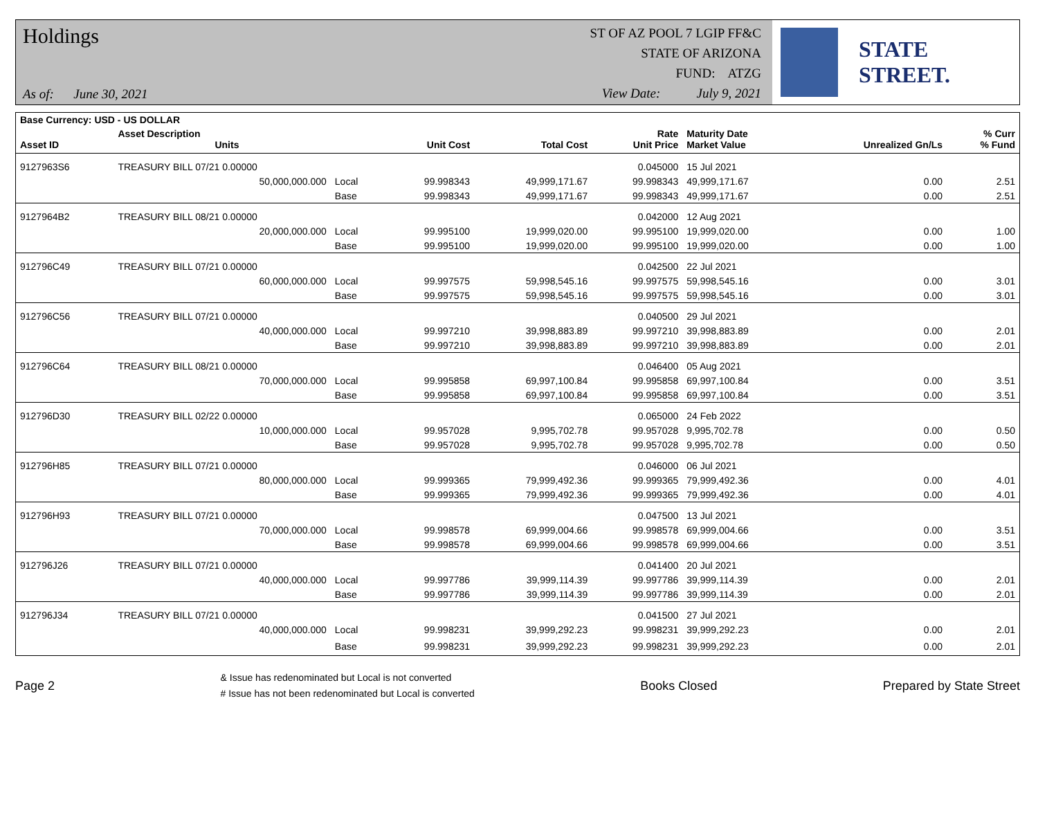Holdings
As of: June 30, 2021
ST OF AZ POOL 7 LGIP FF&C
STATE OF ARIZONA
FUND: ATZG
View Date: July 9, 2021
STATE STREET.
| Base Currency: USD - US DOLLAR | | | | | | | | |
| --- | --- | --- | --- | --- | --- | --- | --- | --- |
| Asset ID | Asset Description Units | | Unit Cost | Total Cost | Rate Unit Price | Maturity Date Market Value | Unrealized Gn/Ls | % Curr % Fund |
| 9127963S6 | TREASURY BILL 07/21 0.00000 | | | | 0.045000 | 15 Jul 2021 | | |
| | 50,000,000.000 | Local | 99.998343 | 49,999,171.67 | 99.998343 | 49,999,171.67 | 0.00 | 2.51 |
| | | Base | 99.998343 | 49,999,171.67 | 99.998343 | 49,999,171.67 | 0.00 | 2.51 |
| 9127964B2 | TREASURY BILL 08/21 0.00000 | | | | 0.042000 | 12 Aug 2021 | | |
| | 20,000,000.000 | Local | 99.995100 | 19,999,020.00 | 99.995100 | 19,999,020.00 | 0.00 | 1.00 |
| | | Base | 99.995100 | 19,999,020.00 | 99.995100 | 19,999,020.00 | 0.00 | 1.00 |
| 912796C49 | TREASURY BILL 07/21 0.00000 | | | | 0.042500 | 22 Jul 2021 | | |
| | 60,000,000.000 | Local | 99.997575 | 59,998,545.16 | 99.997575 | 59,998,545.16 | 0.00 | 3.01 |
| | | Base | 99.997575 | 59,998,545.16 | 99.997575 | 59,998,545.16 | 0.00 | 3.01 |
| 912796C56 | TREASURY BILL 07/21 0.00000 | | | | 0.040500 | 29 Jul 2021 | | |
| | 40,000,000.000 | Local | 99.997210 | 39,998,883.89 | 99.997210 | 39,998,883.89 | 0.00 | 2.01 |
| | | Base | 99.997210 | 39,998,883.89 | 99.997210 | 39,998,883.89 | 0.00 | 2.01 |
| 912796C64 | TREASURY BILL 08/21 0.00000 | | | | 0.046400 | 05 Aug 2021 | | |
| | 70,000,000.000 | Local | 99.995858 | 69,997,100.84 | 99.995858 | 69,997,100.84 | 0.00 | 3.51 |
| | | Base | 99.995858 | 69,997,100.84 | 99.995858 | 69,997,100.84 | 0.00 | 3.51 |
| 912796D30 | TREASURY BILL 02/22 0.00000 | | | | 0.065000 | 24 Feb 2022 | | |
| | 10,000,000.000 | Local | 99.957028 | 9,995,702.78 | 99.957028 | 9,995,702.78 | 0.00 | 0.50 |
| | | Base | 99.957028 | 9,995,702.78 | 99.957028 | 9,995,702.78 | 0.00 | 0.50 |
| 912796H85 | TREASURY BILL 07/21 0.00000 | | | | 0.046000 | 06 Jul 2021 | | |
| | 80,000,000.000 | Local | 99.999365 | 79,999,492.36 | 99.999365 | 79,999,492.36 | 0.00 | 4.01 |
| | | Base | 99.999365 | 79,999,492.36 | 99.999365 | 79,999,492.36 | 0.00 | 4.01 |
| 912796H93 | TREASURY BILL 07/21 0.00000 | | | | 0.047500 | 13 Jul 2021 | | |
| | 70,000,000.000 | Local | 99.998578 | 69,999,004.66 | 99.998578 | 69,999,004.66 | 0.00 | 3.51 |
| | | Base | 99.998578 | 69,999,004.66 | 99.998578 | 69,999,004.66 | 0.00 | 3.51 |
| 912796J26 | TREASURY BILL 07/21 0.00000 | | | | 0.041400 | 20 Jul 2021 | | |
| | 40,000,000.000 | Local | 99.997786 | 39,999,114.39 | 99.997786 | 39,999,114.39 | 0.00 | 2.01 |
| | | Base | 99.997786 | 39,999,114.39 | 99.997786 | 39,999,114.39 | 0.00 | 2.01 |
| 912796J34 | TREASURY BILL 07/21 0.00000 | | | | 0.041500 | 27 Jul 2021 | | |
| | 40,000,000.000 | Local | 99.998231 | 39,999,292.23 | 99.998231 | 39,999,292.23 | 0.00 | 2.01 |
| | | Base | 99.998231 | 39,999,292.23 | 99.998231 | 39,999,292.23 | 0.00 | 2.01 |
Page 2
& Issue has redenominated but Local is not converted
# Issue has not been redenominated but Local is converted
Books Closed Prepared by State Street